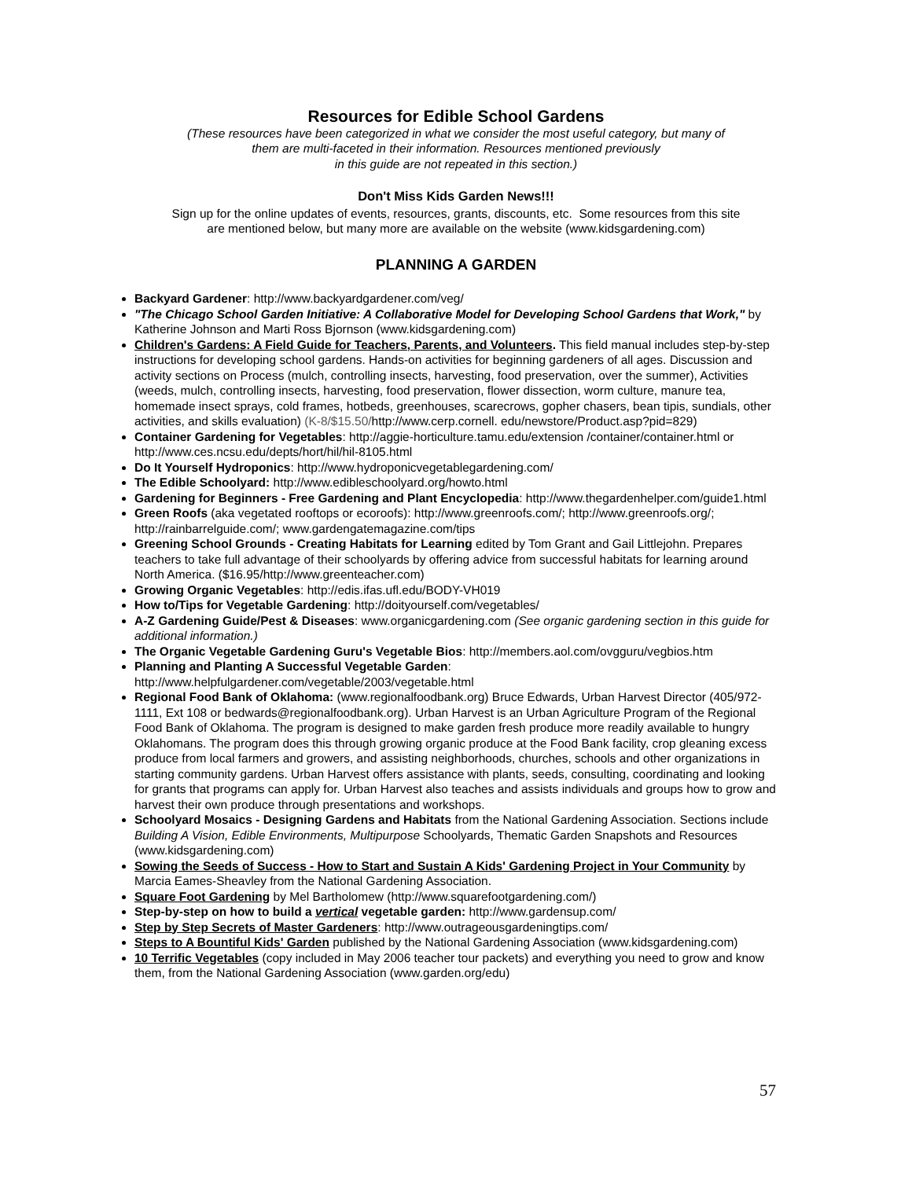Resources for Edible School Gardens
(These resources have been categorized in what we consider the most useful category, but many of
them are multi-faceted in their information. Resources mentioned previously
in this guide are not repeated in this section.)
Don't Miss Kids Garden News!!!
Sign up for the online updates of events, resources, grants, discounts, etc. Some resources from this site
are mentioned below, but many more are available on the website (www.kidsgardening.com)
PLANNING A GARDEN
Backyard Gardener: http://www.backyardgardener.com/veg/
"The Chicago School Garden Initiative: A Collaborative Model for Developing School Gardens that Work," by Katherine Johnson and Marti Ross Bjornson (www.kidsgardening.com)
Children's Gardens: A Field Guide for Teachers, Parents, and Volunteers. This field manual includes step-by-step instructions for developing school gardens. Hands-on activities for beginning gardeners of all ages. Discussion and activity sections on Process (mulch, controlling insects, harvesting, food preservation, over the summer), Activities (weeds, mulch, controlling insects, harvesting, food preservation, flower dissection, worm culture, manure tea, homemade insect sprays, cold frames, hotbeds, greenhouses, scarecrows, gopher chasers, bean tipis, sundials, other activities, and skills evaluation) (K-8/$15.50/http://www.cerp.cornell. edu/newstore/Product.asp?pid=829)
Container Gardening for Vegetables: http://aggie-horticulture.tamu.edu/extension /container/container.html or http://www.ces.ncsu.edu/depts/hort/hil/hil-8105.html
Do It Yourself Hydroponics: http://www.hydroponicvegetablegardening.com/
The Edible Schoolyard: http://www.edibleschoolyard.org/howto.html
Gardening for Beginners - Free Gardening and Plant Encyclopedia: http://www.thegardenhelper.com/guide1.html
Green Roofs (aka vegetated rooftops or ecoroofs): http://www.greenroofs.com/; http://www.greenroofs.org/; http://rainbarrelguide.com/; www.gardengatemagazine.com/tips
Greening School Grounds - Creating Habitats for Learning edited by Tom Grant and Gail Littlejohn. Prepares teachers to take full advantage of their schoolyards by offering advice from successful habitats for learning around North America. ($16.95/http://www.greenteacher.com)
Growing Organic Vegetables: http://edis.ifas.ufl.edu/BODY-VH019
How to/Tips for Vegetable Gardening: http://doityourself.com/vegetables/
A-Z Gardening Guide/Pest & Diseases: www.organicgardening.com (See organic gardening section in this guide for additional information.)
The Organic Vegetable Gardening Guru's Vegetable Bios: http://members.aol.com/ovgguru/vegbios.htm
Planning and Planting A Successful Vegetable Garden: http://www.helpfulgardener.com/vegetable/2003/vegetable.html
Regional Food Bank of Oklahoma: (www.regionalfoodbank.org) Bruce Edwards, Urban Harvest Director (405/972-1111, Ext 108 or bedwards@regionalfoodbank.org). Urban Harvest is an Urban Agriculture Program of the Regional Food Bank of Oklahoma. The program is designed to make garden fresh produce more readily available to hungry Oklahomans. The program does this through growing organic produce at the Food Bank facility, crop gleaning excess produce from local farmers and growers, and assisting neighborhoods, churches, schools and other organizations in starting community gardens. Urban Harvest offers assistance with plants, seeds, consulting, coordinating and looking for grants that programs can apply for. Urban Harvest also teaches and assists individuals and groups how to grow and harvest their own produce through presentations and workshops.
Schoolyard Mosaics - Designing Gardens and Habitats from the National Gardening Association. Sections include Building A Vision, Edible Environments, Multipurpose Schoolyards, Thematic Garden Snapshots and Resources (www.kidsgardening.com)
Sowing the Seeds of Success - How to Start and Sustain A Kids' Gardening Project in Your Community by Marcia Eames-Sheavley from the National Gardening Association.
Square Foot Gardening by Mel Bartholomew (http://www.squarefootgardening.com/)
Step-by-step on how to build a vertical vegetable garden: http://www.gardensup.com/
Step by Step Secrets of Master Gardeners: http://www.outrageousgardeningtips.com/
Steps to A Bountiful Kids' Garden published by the National Gardening Association (www.kidsgardening.com)
10 Terrific Vegetables (copy included in May 2006 teacher tour packets) and everything you need to grow and know them, from the National Gardening Association (www.garden.org/edu)
57